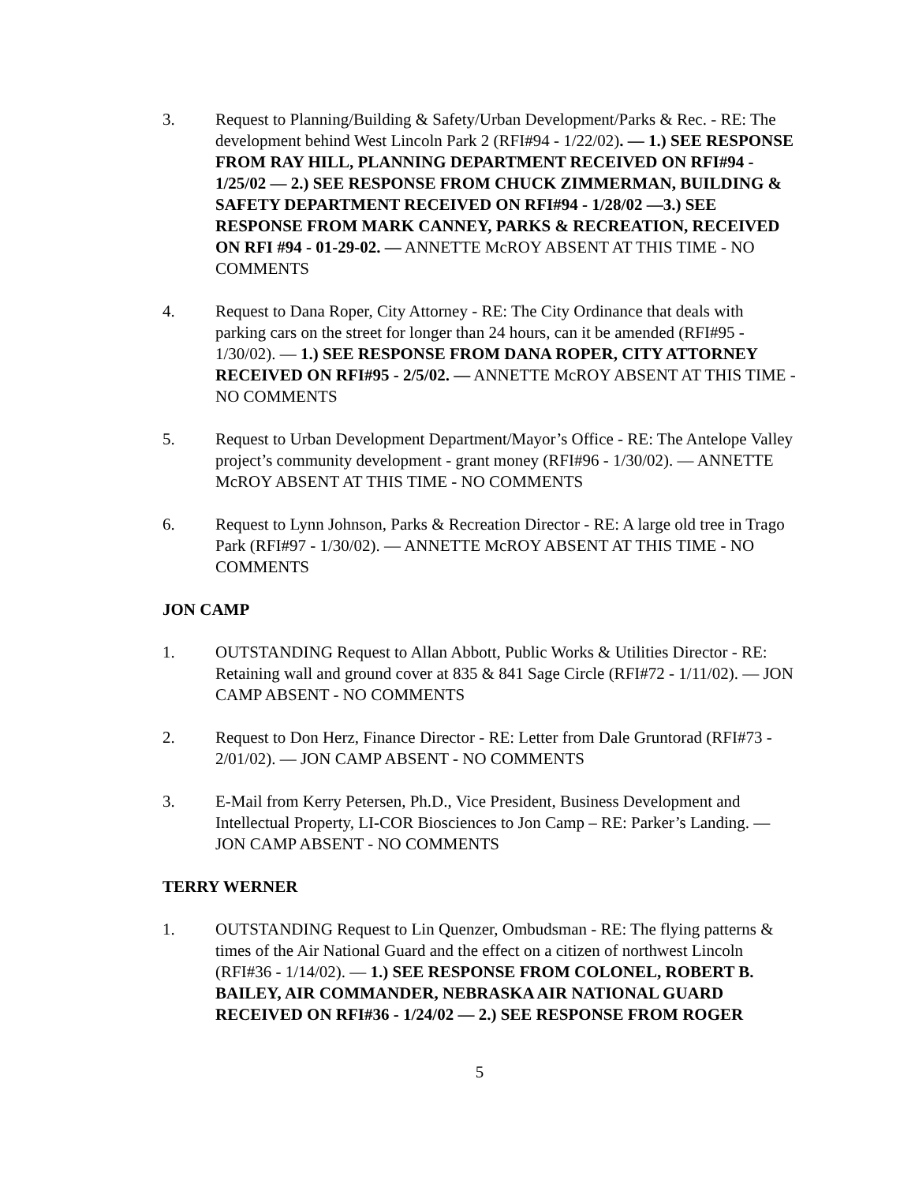3. Request to Planning/Building & Safety/Urban Development/Parks & Rec. - RE: The development behind West Lincoln Park 2 (RFI#94 - 1/22/02). — 1.) SEE RESPONSE FROM RAY HILL, PLANNING DEPARTMENT RECEIVED ON RFI#94 - 1/25/02 — 2.) SEE RESPONSE FROM CHUCK ZIMMERMAN, BUILDING & SAFETY DEPARTMENT RECEIVED ON RFI#94 - 1/28/02 —3.) SEE RESPONSE FROM MARK CANNEY, PARKS & RECREATION, RECEIVED ON RFI #94 - 01-29-02. — ANNETTE McROY ABSENT AT THIS TIME - NO COMMENTS
4. Request to Dana Roper, City Attorney - RE: The City Ordinance that deals with parking cars on the street for longer than 24 hours, can it be amended (RFI#95 - 1/30/02). — 1.) SEE RESPONSE FROM DANA ROPER, CITY ATTORNEY RECEIVED ON RFI#95 - 2/5/02. — ANNETTE McROY ABSENT AT THIS TIME - NO COMMENTS
5. Request to Urban Development Department/Mayor’s Office - RE: The Antelope Valley project’s community development - grant money (RFI#96 - 1/30/02). — ANNETTE McROY ABSENT AT THIS TIME - NO COMMENTS
6. Request to Lynn Johnson, Parks & Recreation Director - RE: A large old tree in Trago Park (RFI#97 - 1/30/02). — ANNETTE McROY ABSENT AT THIS TIME - NO COMMENTS
JON CAMP
1. OUTSTANDING Request to Allan Abbott, Public Works & Utilities Director - RE: Retaining wall and ground cover at 835 & 841 Sage Circle (RFI#72 - 1/11/02). — JON CAMP ABSENT - NO COMMENTS
2. Request to Don Herz, Finance Director - RE: Letter from Dale Gruntorad (RFI#73 - 2/01/02). — JON CAMP ABSENT - NO COMMENTS
3. E-Mail from Kerry Petersen, Ph.D., Vice President, Business Development and Intellectual Property, LI-COR Biosciences to Jon Camp – RE: Parker’s Landing. — JON CAMP ABSENT - NO COMMENTS
TERRY WERNER
1. OUTSTANDING Request to Lin Quenzer, Ombudsman - RE: The flying patterns & times of the Air National Guard and the effect on a citizen of northwest Lincoln (RFI#36 - 1/14/02). — 1.) SEE RESPONSE FROM COLONEL, ROBERT B. BAILEY, AIR COMMANDER, NEBRASKA AIR NATIONAL GUARD RECEIVED ON RFI#36 - 1/24/02 — 2.) SEE RESPONSE FROM ROGER
5